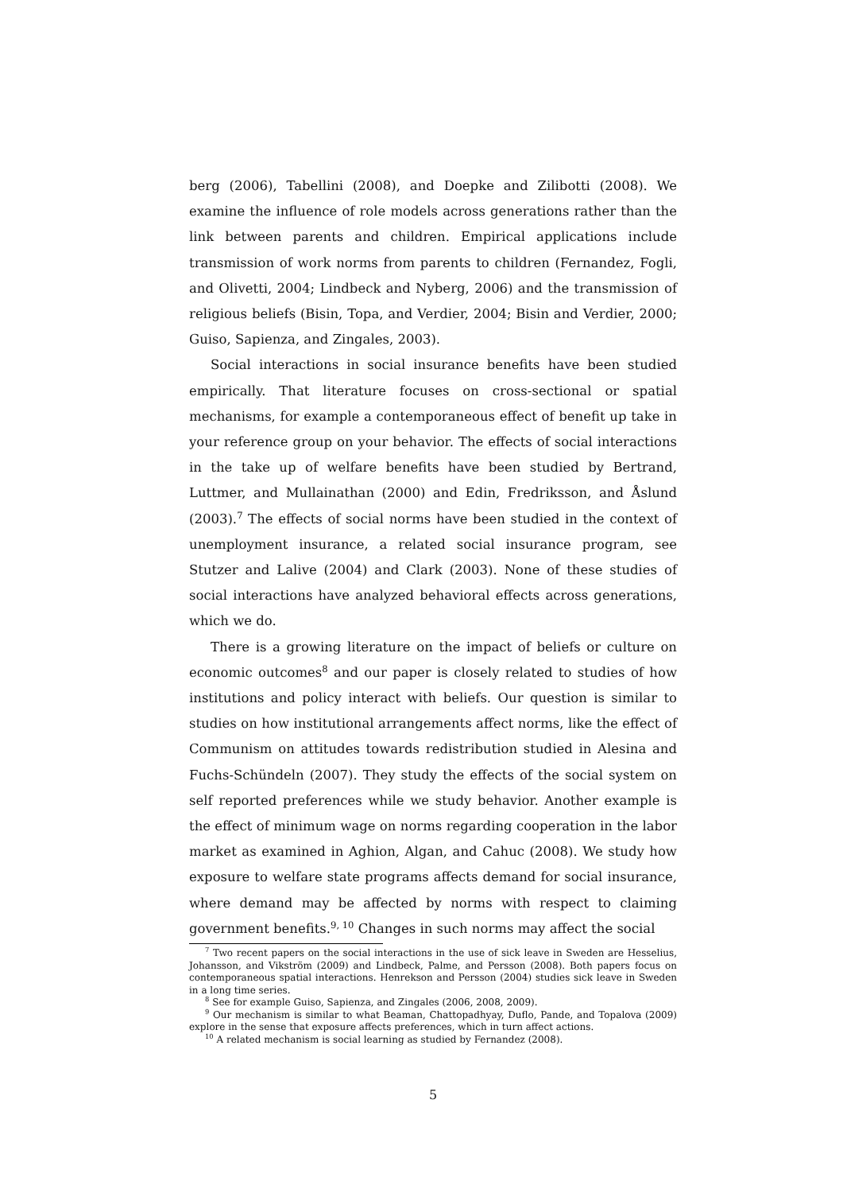berg (2006), Tabellini (2008), and Doepke and Zilibotti (2008). We examine the influence of role models across generations rather than the link between parents and children. Empirical applications include transmission of work norms from parents to children (Fernandez, Fogli, and Olivetti, 2004; Lindbeck and Nyberg, 2006) and the transmission of religious beliefs (Bisin, Topa, and Verdier, 2004; Bisin and Verdier, 2000; Guiso, Sapienza, and Zingales, 2003).
Social interactions in social insurance benefits have been studied empirically. That literature focuses on cross-sectional or spatial mechanisms, for example a contemporaneous effect of benefit up take in your reference group on your behavior. The effects of social interactions in the take up of welfare benefits have been studied by Bertrand, Luttmer, and Mullainathan (2000) and Edin, Fredriksson, and Åslund (2003).<sup>7</sup> The effects of social norms have been studied in the context of unemployment insurance, a related social insurance program, see Stutzer and Lalive (2004) and Clark (2003). None of these studies of social interactions have analyzed behavioral effects across generations, which we do.
There is a growing literature on the impact of beliefs or culture on economic outcomes<sup>8</sup> and our paper is closely related to studies of how institutions and policy interact with beliefs. Our question is similar to studies on how institutional arrangements affect norms, like the effect of Communism on attitudes towards redistribution studied in Alesina and Fuchs-Schündeln (2007). They study the effects of the social system on self reported preferences while we study behavior. Another example is the effect of minimum wage on norms regarding cooperation in the labor market as examined in Aghion, Algan, and Cahuc (2008). We study how exposure to welfare state programs affects demand for social insurance, where demand may be affected by norms with respect to claiming government benefits.<sup>9, 10</sup> Changes in such norms may affect the social
<sup>7</sup> Two recent papers on the social interactions in the use of sick leave in Sweden are Hesselius, Johansson, and Vikström (2009) and Lindbeck, Palme, and Persson (2008). Both papers focus on contemporaneous spatial interactions. Henrekson and Persson (2004) studies sick leave in Sweden in a long time series.
<sup>8</sup> See for example Guiso, Sapienza, and Zingales (2006, 2008, 2009).
<sup>9</sup> Our mechanism is similar to what Beaman, Chattopadhyay, Duflo, Pande, and Topalova (2009) explore in the sense that exposure affects preferences, which in turn affect actions.
<sup>10</sup> A related mechanism is social learning as studied by Fernandez (2008).
5